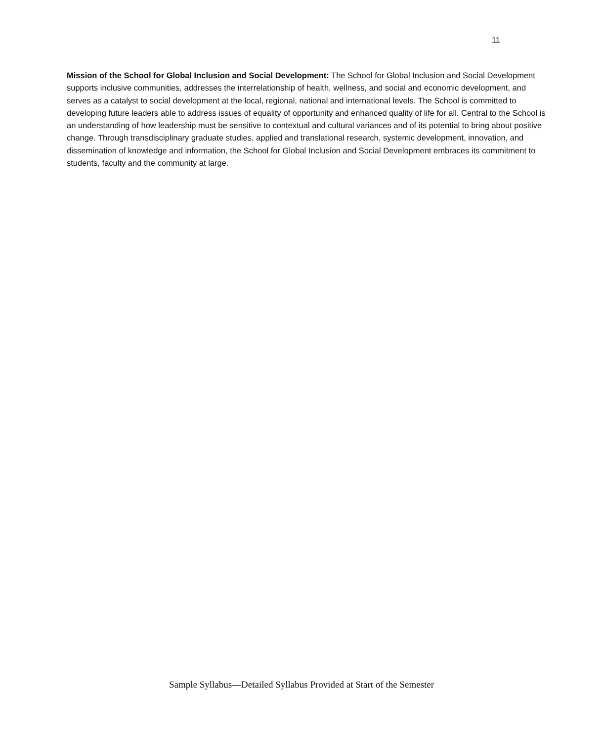11
Mission of the School for Global Inclusion and Social Development: The School for Global Inclusion and Social Development supports inclusive communities, addresses the interrelationship of health, wellness, and social and economic development, and serves as a catalyst to social development at the local, regional, national and international levels. The School is committed to developing future leaders able to address issues of equality of opportunity and enhanced quality of life for all. Central to the School is an understanding of how leadership must be sensitive to contextual and cultural variances and of its potential to bring about positive change. Through transdisciplinary graduate studies, applied and translational research, systemic development, innovation, and dissemination of knowledge and information, the School for Global Inclusion and Social Development embraces its commitment to students, faculty and the community at large.
Sample Syllabus—Detailed Syllabus Provided at Start of the Semester